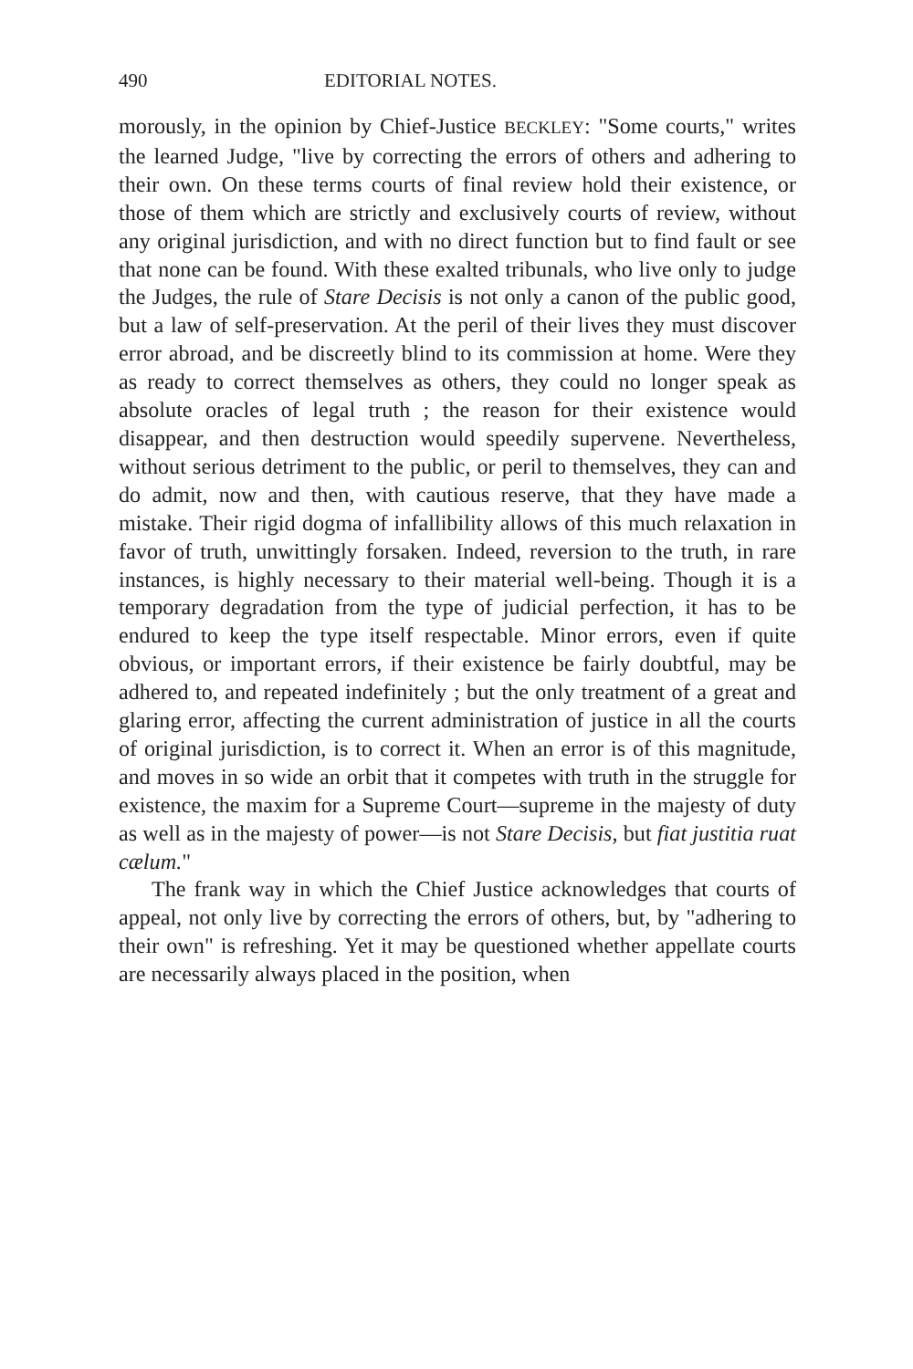490 EDITORIAL NOTES.
morously, in the opinion by Chief-Justice BECKLEY: "Some courts," writes the learned Judge, "live by correcting the errors of others and adhering to their own. On these terms courts of final review hold their existence, or those of them which are strictly and exclusively courts of review, without any original jurisdiction, and with no direct function but to find fault or see that none can be found. With these exalted tribunals, who live only to judge the Judges, the rule of Stare Decisis is not only a canon of the public good, but a law of self-preservation. At the peril of their lives they must discover error abroad, and be discreetly blind to its commission at home. Were they as ready to correct themselves as others, they could no longer speak as absolute oracles of legal truth ; the reason for their existence would disappear, and then destruction would speedily supervene. Nevertheless, without serious detriment to the public, or peril to themselves, they can and do admit, now and then, with cautious reserve, that they have made a mistake. Their rigid dogma of infallibility allows of this much relaxation in favor of truth, unwittingly forsaken. Indeed, reversion to the truth, in rare instances, is highly necessary to their material well-being. Though it is a temporary degradation from the type of judicial perfection, it has to be endured to keep the type itself respectable. Minor errors, even if quite obvious, or important errors, if their existence be fairly doubtful, may be adhered to, and repeated indefinitely ; but the only treatment of a great and glaring error, affecting the current administration of justice in all the courts of original jurisdiction, is to correct it. When an error is of this magnitude, and moves in so wide an orbit that it competes with truth in the struggle for existence, the maxim for a Supreme Court—supreme in the majesty of duty as well as in the majesty of power—is not Stare Decisis, but fiat justitia ruat cælum."
The frank way in which the Chief Justice acknowledges that courts of appeal, not only live by correcting the errors of others, but, by "adhering to their own" is refreshing. Yet it may be questioned whether appellate courts are necessarily always placed in the position, when